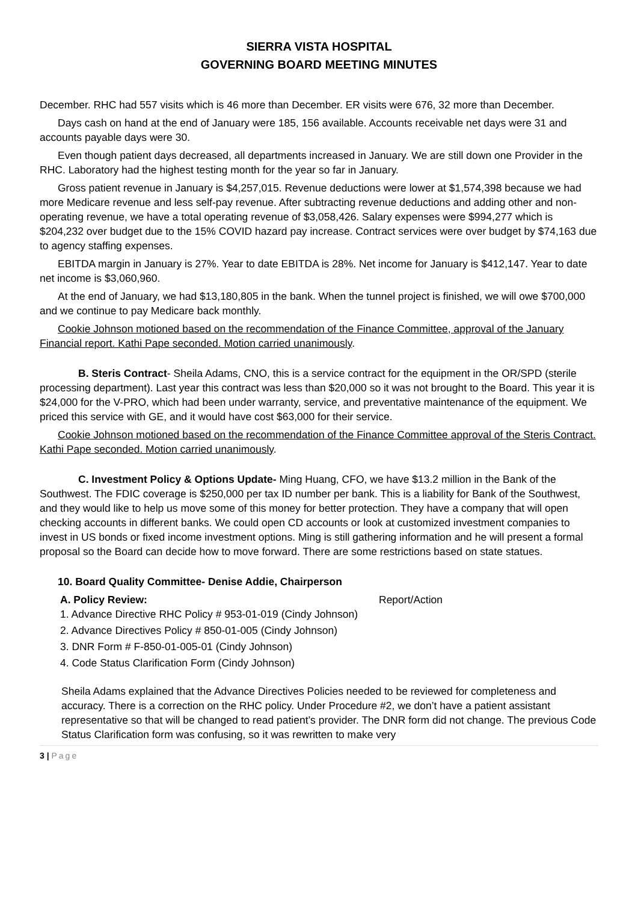SIERRA VISTA HOSPITAL
GOVERNING BOARD MEETING MINUTES
December. RHC had 557 visits which is 46 more than December. ER visits were 676, 32 more than December.
Days cash on hand at the end of January were 185, 156 available. Accounts receivable net days were 31 and accounts payable days were 30.
Even though patient days decreased, all departments increased in January. We are still down one Provider in the RHC. Laboratory had the highest testing month for the year so far in January.
Gross patient revenue in January is $4,257,015. Revenue deductions were lower at $1,574,398 because we had more Medicare revenue and less self-pay revenue. After subtracting revenue deductions and adding other and non-operating revenue, we have a total operating revenue of $3,058,426. Salary expenses were $994,277 which is $204,232 over budget due to the 15% COVID hazard pay increase. Contract services were over budget by $74,163 due to agency staffing expenses.
EBITDA margin in January is 27%. Year to date EBITDA is 28%. Net income for January is $412,147. Year to date net income is $3,060,960.
At the end of January, we had $13,180,805 in the bank. When the tunnel project is finished, we will owe $700,000 and we continue to pay Medicare back monthly.
Cookie Johnson motioned based on the recommendation of the Finance Committee, approval of the January Financial report. Kathi Pape seconded. Motion carried unanimously.
B. Steris Contract- Sheila Adams, CNO, this is a service contract for the equipment in the OR/SPD (sterile processing department). Last year this contract was less than $20,000 so it was not brought to the Board. This year it is $24,000 for the V-PRO, which had been under warranty, service, and preventative maintenance of the equipment. We priced this service with GE, and it would have cost $63,000 for their service.
Cookie Johnson motioned based on the recommendation of the Finance Committee approval of the Steris Contract. Kathi Pape seconded. Motion carried unanimously.
C. Investment Policy & Options Update- Ming Huang, CFO, we have $13.2 million in the Bank of the Southwest. The FDIC coverage is $250,000 per tax ID number per bank. This is a liability for Bank of the Southwest, and they would like to help us move some of this money for better protection. They have a company that will open checking accounts in different banks. We could open CD accounts or look at customized investment companies to invest in US bonds or fixed income investment options. Ming is still gathering information and he will present a formal proposal so the Board can decide how to move forward. There are some restrictions based on state statues.
10. Board Quality Committee- Denise Addie, Chairperson
A. Policy Review: Report/Action
1. Advance Directive RHC Policy # 953-01-019 (Cindy Johnson)
2. Advance Directives Policy # 850-01-005 (Cindy Johnson)
3. DNR Form # F-850-01-005-01 (Cindy Johnson)
4. Code Status Clarification Form (Cindy Johnson)
Sheila Adams explained that the Advance Directives Policies needed to be reviewed for completeness and accuracy. There is a correction on the RHC policy. Under Procedure #2, we don’t have a patient assistant representative so that will be changed to read patient’s provider. The DNR form did not change. The previous Code Status Clarification form was confusing, so it was rewritten to make very
3 | Page